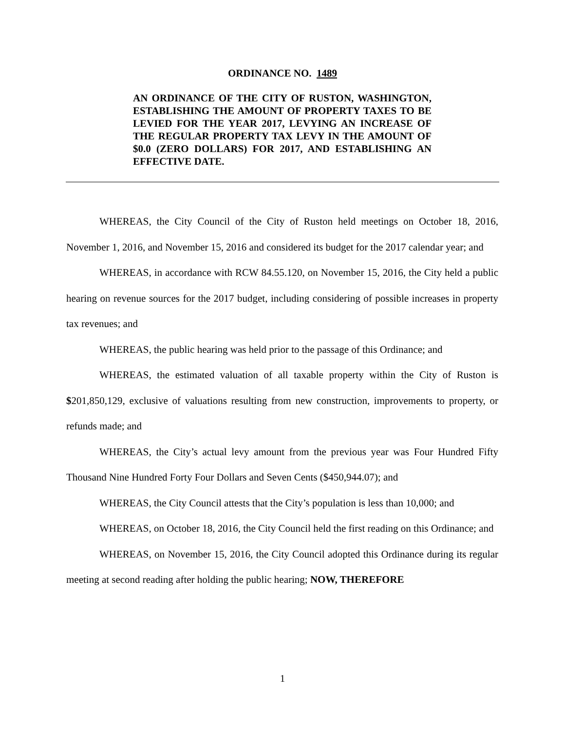ORDINANCE NO. 1489
AN ORDINANCE OF THE CITY OF RUSTON, WASHINGTON, ESTABLISHING THE AMOUNT OF PROPERTY TAXES TO BE LEVIED FOR THE YEAR 2017, LEVYING AN INCREASE OF THE REGULAR PROPERTY TAX LEVY IN THE AMOUNT OF $0.0 (ZERO DOLLARS) FOR 2017, AND ESTABLISHING AN EFFECTIVE DATE.
WHEREAS, the City Council of the City of Ruston held meetings on October 18, 2016, November 1, 2016, and November 15, 2016 and considered its budget for the 2017 calendar year; and
WHEREAS, in accordance with RCW 84.55.120, on November 15, 2016, the City held a public hearing on revenue sources for the 2017 budget, including considering of possible increases in property tax revenues; and
WHEREAS, the public hearing was held prior to the passage of this Ordinance; and
WHEREAS, the estimated valuation of all taxable property within the City of Ruston is $201,850,129, exclusive of valuations resulting from new construction, improvements to property, or refunds made; and
WHEREAS, the City’s actual levy amount from the previous year was Four Hundred Fifty Thousand Nine Hundred Forty Four Dollars and Seven Cents ($450,944.07); and
WHEREAS, the City Council attests that the City’s population is less than 10,000; and
WHEREAS, on October 18, 2016, the City Council held the first reading on this Ordinance; and
WHEREAS, on November 15, 2016, the City Council adopted this Ordinance during its regular meeting at second reading after holding the public hearing; NOW, THEREFORE
1